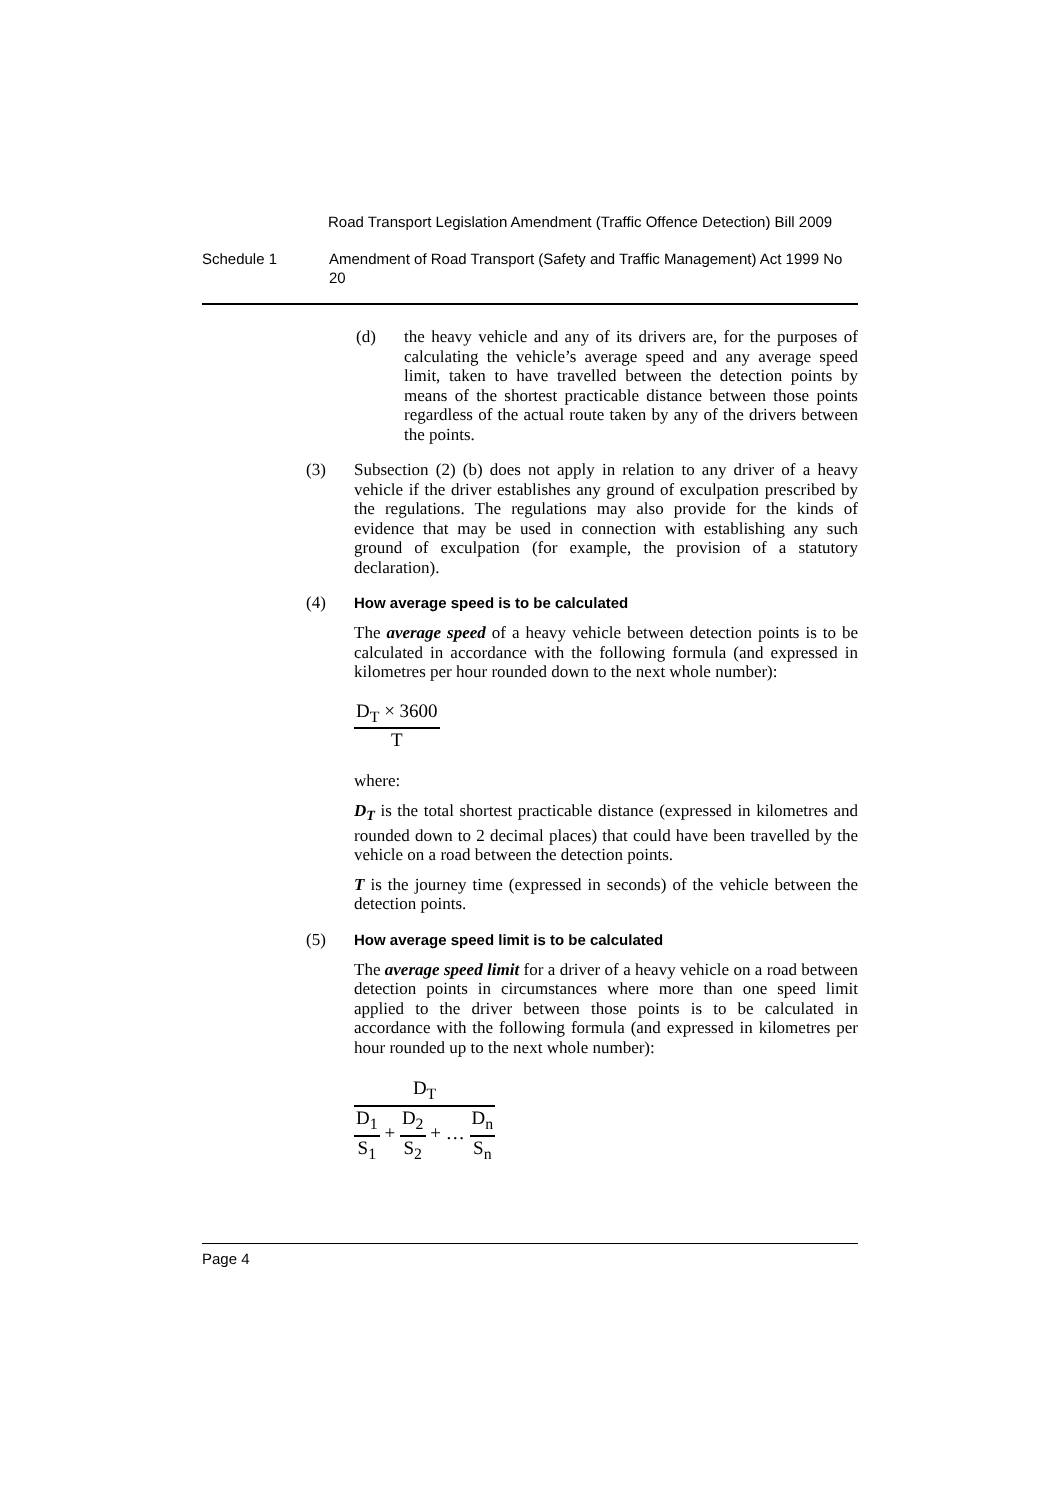Road Transport Legislation Amendment (Traffic Offence Detection) Bill 2009
Schedule 1 Amendment of Road Transport (Safety and Traffic Management) Act 1999 No 20
(d)
the heavy vehicle and any of its drivers are, for the purposes of calculating the vehicle’s average speed and any average speed limit, taken to have travelled between the detection points by means of the shortest practicable distance between those points regardless of the actual route taken by any of the drivers between the points.
(3)
Subsection (2) (b) does not apply in relation to any driver of a heavy vehicle if the driver establishes any ground of exculpation prescribed by the regulations. The regulations may also provide for the kinds of evidence that may be used in connection with establishing any such ground of exculpation (for example, the provision of a statutory declaration).
(4)
How average speed is to be calculated
The average speed of a heavy vehicle between detection points is to be calculated in accordance with the following formula (and expressed in kilometres per hour rounded down to the next whole number):
D<sub>T</sub> × 3600
T
where:
D<sub>T</sub> is the total shortest practicable distance (expressed in kilometres and rounded down to 2 decimal places) that could have been travelled by the vehicle on a road between the detection points.
T is the journey time (expressed in seconds) of the vehicle between the detection points.
(5)
How average speed limit is to be calculated
The average speed limit for a driver of a heavy vehicle on a road between detection points in circumstances where more than one speed limit applied to the driver between those points is to be calculated in accordance with the following formula (and expressed in kilometres per hour rounded up to the next whole number):
D<sub>T</sub>
D<sub>1</sub>
S<sub>1</sub>
+
D<sub>2</sub>
S<sub>2</sub>
+ …
D<sub>n</sub>
S<sub>n</sub>
Page 4